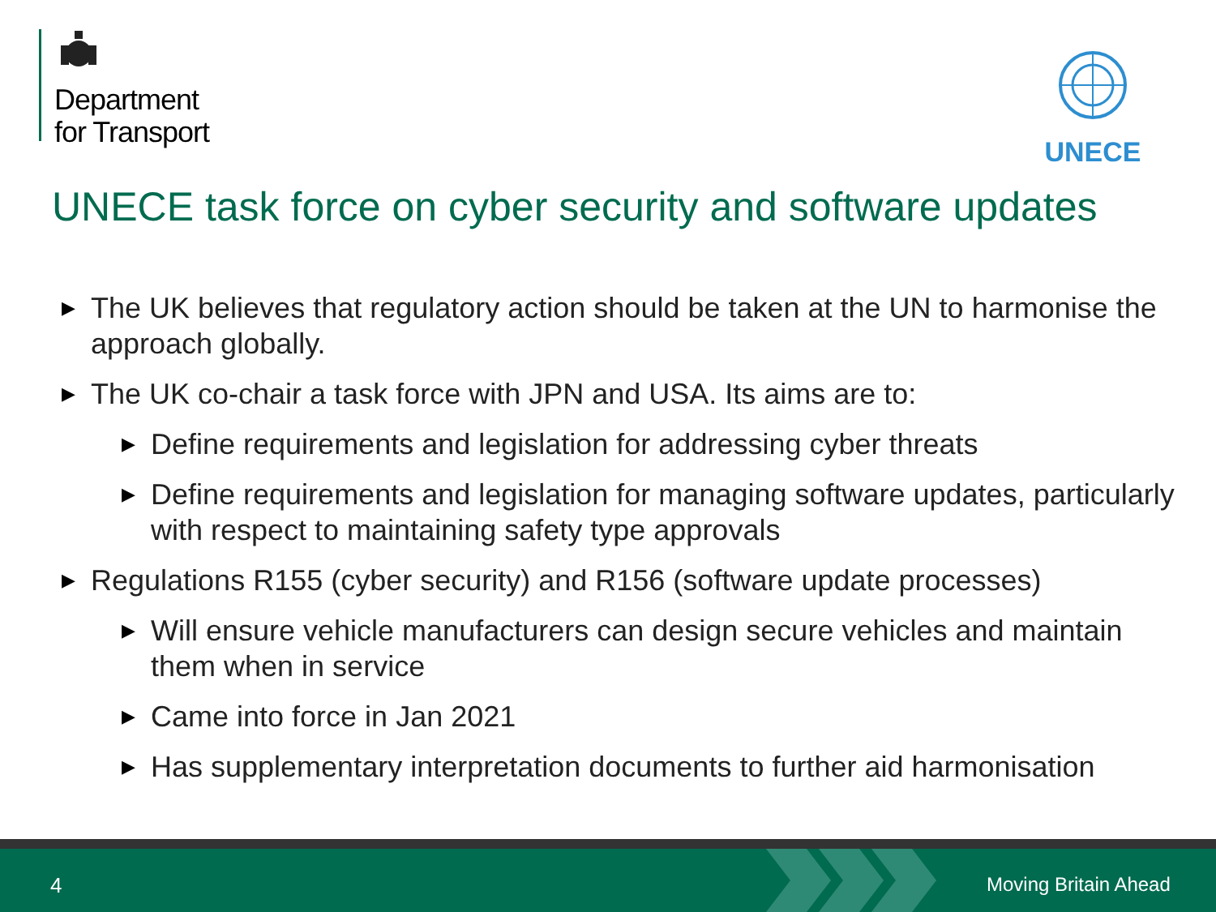Department
for Transport
UNECE
UNECE task force on cyber security and software updates
▶ The UK believes that regulatory action should be taken at the UN to harmonise the approach globally.
▶ The UK co-chair a task force with JPN and USA. Its aims are to:
▶ Define requirements and legislation for addressing cyber threats
▶ Define requirements and legislation for managing software updates, particularly with respect to maintaining safety type approvals
▶ Regulations R155 (cyber security) and R156 (software update processes)
▶ Will ensure vehicle manufacturers can design secure vehicles and maintain them when in service
▶ Came into force in Jan 2021
▶ Has supplementary interpretation documents to further aid harmonisation
4 Moving Britain Ahead